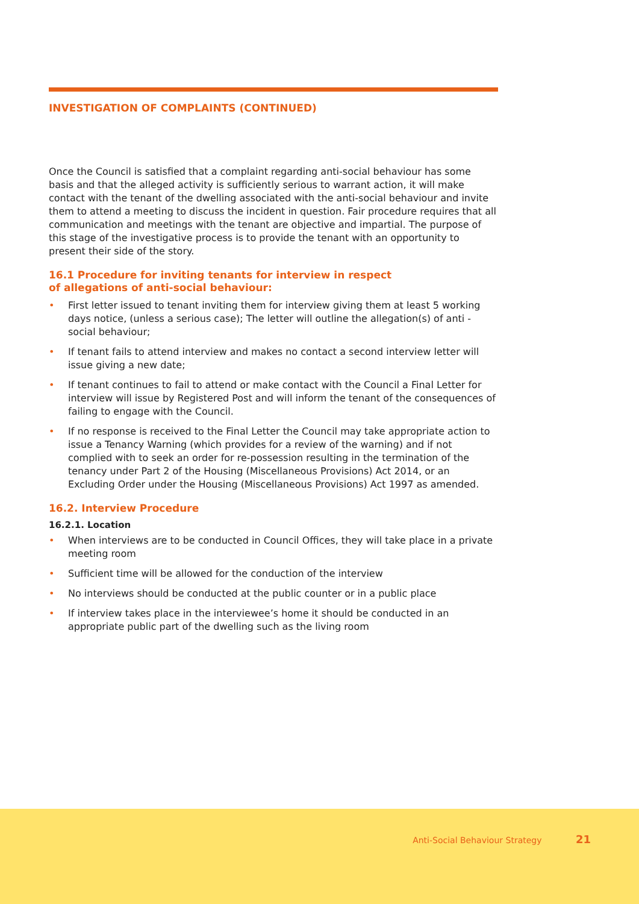INVESTIGATION OF COMPLAINTS (CONTINUED)
Once the Council is satisfied that a complaint regarding anti-social behaviour has some basis and that the alleged activity is sufficiently serious to warrant action, it will make contact with the tenant of the dwelling associated with the anti-social behaviour and invite them to attend a meeting to discuss the incident in question. Fair procedure requires that all communication and meetings with the tenant are objective and impartial. The purpose of this stage of the investigative process is to provide the tenant with an opportunity to present their side of the story.
16.1 Procedure for inviting tenants for interview in respect
of allegations of anti-social behaviour:
• First letter issued to tenant inviting them for interview giving them at least 5 working days notice, (unless a serious case); The letter will outline the allegation(s) of anti -social behaviour;
• If tenant fails to attend interview and makes no contact a second interview letter will issue giving a new date;
• If tenant continues to fail to attend or make contact with the Council a Final Letter for interview will issue by Registered Post and will inform the tenant of the consequences of failing to engage with the Council.
• If no response is received to the Final Letter the Council may take appropriate action to issue a Tenancy Warning (which provides for a review of the warning) and if not complied with to seek an order for re-possession resulting in the termination of the tenancy under Part 2 of the Housing (Miscellaneous Provisions) Act 2014, or an Excluding Order under the Housing (Miscellaneous Provisions) Act 1997 as amended.
16.2. Interview Procedure
16.2.1. Location
• When interviews are to be conducted in Council Offices, they will take place in a private meeting room
• Sufficient time will be allowed for the conduction of the interview
• No interviews should be conducted at the public counter or in a public place
• If interview takes place in the interviewee’s home it should be conducted in an appropriate public part of the dwelling such as the living room
Anti-Social Behaviour Strategy 21